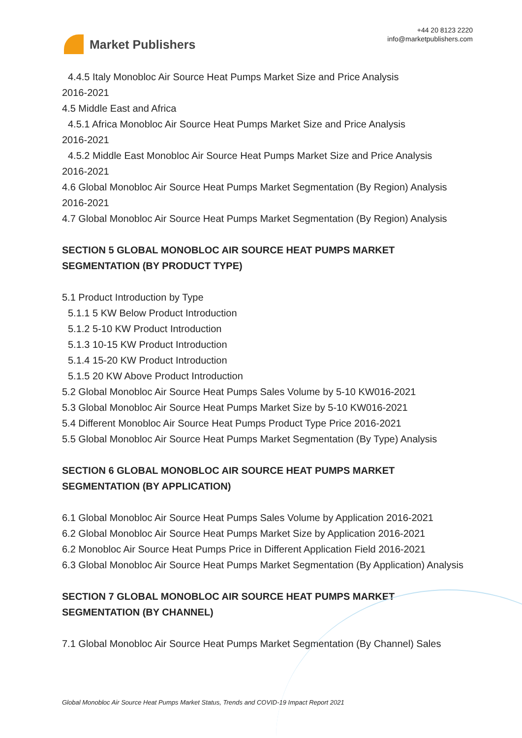Market Publishers
+44 20 8123 2220
info@marketpublishers.com
4.4.5 Italy Monobloc Air Source Heat Pumps Market Size and Price Analysis
2016-2021
4.5 Middle East and Africa
4.5.1 Africa Monobloc Air Source Heat Pumps Market Size and Price Analysis
2016-2021
4.5.2 Middle East Monobloc Air Source Heat Pumps Market Size and Price Analysis
2016-2021
4.6 Global Monobloc Air Source Heat Pumps Market Segmentation (By Region) Analysis 2016-2021
4.7 Global Monobloc Air Source Heat Pumps Market Segmentation (By Region) Analysis
SECTION 5 GLOBAL MONOBLOC AIR SOURCE HEAT PUMPS MARKET SEGMENTATION (BY PRODUCT TYPE)
5.1 Product Introduction by Type
5.1.1 5 KW Below Product Introduction
5.1.2 5-10 KW Product Introduction
5.1.3 10-15 KW Product Introduction
5.1.4 15-20 KW Product Introduction
5.1.5 20 KW Above Product Introduction
5.2 Global Monobloc Air Source Heat Pumps Sales Volume by 5-10 KW016-2021
5.3 Global Monobloc Air Source Heat Pumps Market Size by 5-10 KW016-2021
5.4 Different Monobloc Air Source Heat Pumps Product Type Price 2016-2021
5.5 Global Monobloc Air Source Heat Pumps Market Segmentation (By Type) Analysis
SECTION 6 GLOBAL MONOBLOC AIR SOURCE HEAT PUMPS MARKET SEGMENTATION (BY APPLICATION)
6.1 Global Monobloc Air Source Heat Pumps Sales Volume by Application 2016-2021
6.2 Global Monobloc Air Source Heat Pumps Market Size by Application 2016-2021
6.2 Monobloc Air Source Heat Pumps Price in Different Application Field 2016-2021
6.3 Global Monobloc Air Source Heat Pumps Market Segmentation (By Application) Analysis
SECTION 7 GLOBAL MONOBLOC AIR SOURCE HEAT PUMPS MARKET SEGMENTATION (BY CHANNEL)
7.1 Global Monobloc Air Source Heat Pumps Market Segmentation (By Channel) Sales
Global Monobloc Air Source Heat Pumps Market Status, Trends and COVID-19 Impact Report 2021